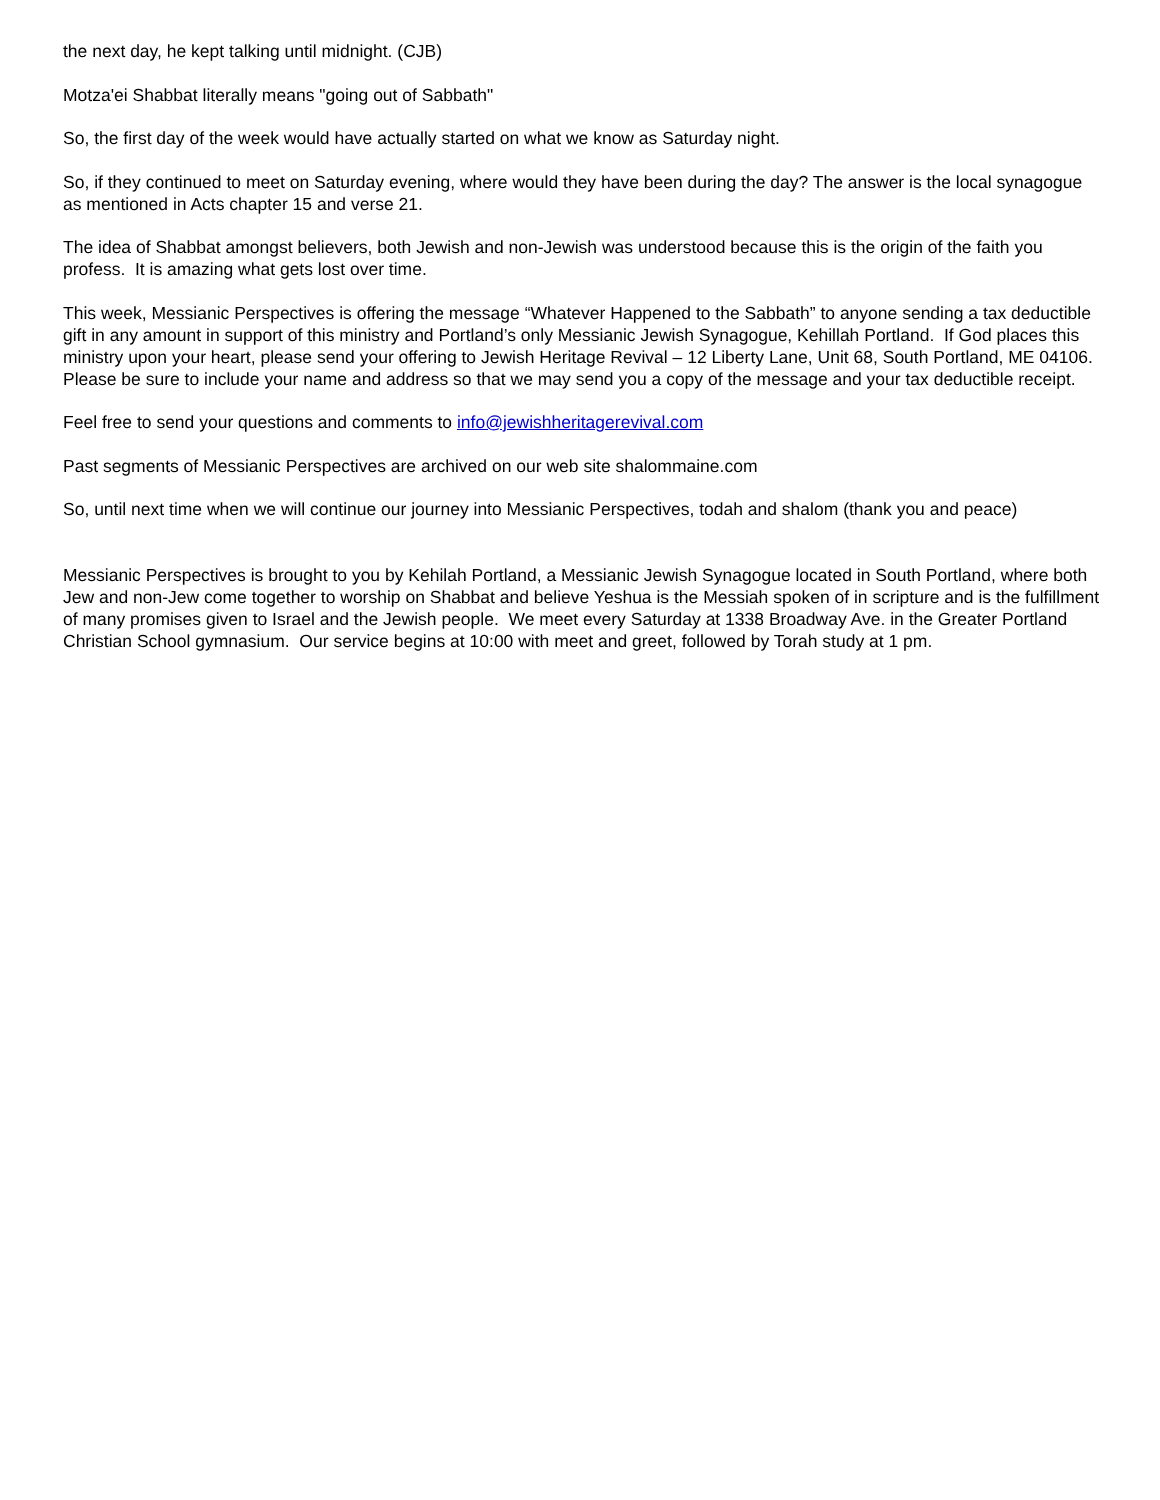the next day, he kept talking until midnight. (CJB)
Motza'ei Shabbat literally means "going out of Sabbath"
So, the first day of the week would have actually started on what we know as Saturday night.
So, if they continued to meet on Saturday evening, where would they have been during the day? The answer is the local synagogue as mentioned in Acts chapter 15 and verse 21.
The idea of Shabbat amongst believers, both Jewish and non-Jewish was understood because this is the origin of the faith you profess. It is amazing what gets lost over time.
This week, Messianic Perspectives is offering the message “Whatever Happened to the Sabbath” to anyone sending a tax deductible gift in any amount in support of this ministry and Portland’s only Messianic Jewish Synagogue, Kehillah Portland. If God places this ministry upon your heart, please send your offering to Jewish Heritage Revival – 12 Liberty Lane, Unit 68, South Portland, ME 04106. Please be sure to include your name and address so that we may send you a copy of the message and your tax deductible receipt.
Feel free to send your questions and comments to info@jewishheritagerevival.com
Past segments of Messianic Perspectives are archived on our web site shalommaine.com
So, until next time when we will continue our journey into Messianic Perspectives, todah and shalom (thank you and peace)
Messianic Perspectives is brought to you by Kehilah Portland, a Messianic Jewish Synagogue located in South Portland, where both Jew and non-Jew come together to worship on Shabbat and believe Yeshua is the Messiah spoken of in scripture and is the fulfillment of many promises given to Israel and the Jewish people. We meet every Saturday at 1338 Broadway Ave. in the Greater Portland Christian School gymnasium. Our service begins at 10:00 with meet and greet, followed by Torah study at 1 pm.